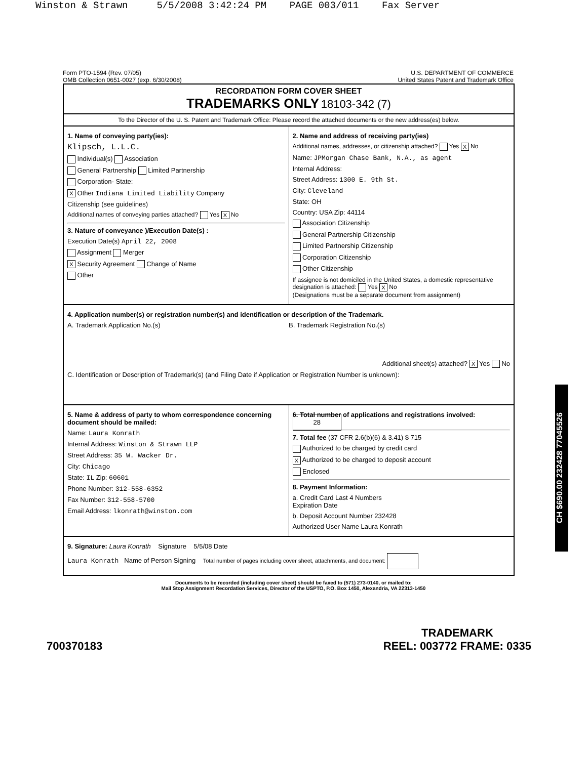Winston & Strawn 5/5/2008 3:42:24 PM PAGE 003/011 Fax Server
Form PTO-1594 (Rev. 07/05)
OMB Collection 0651-0027 (exp. 6/30/2008)
U.S. DEPARTMENT OF COMMERCE
United States Patent and Trademark Office
RECORDATION FORM COVER SHEET
TRADEMARKS ONLY 18103-342 (7)
To the Director of the U. S. Patent and Trademark Office: Please record the attached documents or the new address(es) below.
1. Name of conveying party(ies):
Klipsch, L.L.C.
Individual(s) Association
General Partnership Limited Partnership
Corporation- State:
X Other Indiana Limited Liability Company
Citizenship (see guidelines)
Additional names of conveying parties attached? Yes X No
3. Nature of conveyance )/Execution Date(s) :
Execution Date(s) April 22, 2008
Assignment Merger
X Security Agreement Change of Name
Other
2. Name and address of receiving party(ies)
Additional names, addresses, or citizenship attached? Yes X No
Name: JPMorgan Chase Bank, N.A., as agent
Internal Address:
Street Address: 1300 E. 9th St.
City: Cleveland
State: OH
Country: USA Zip: 44114
Association Citizenship
General Partnership Citizenship
Limited Partnership Citizenship
Corporation Citizenship
Other Citizenship
If assignee is not domiciled in the United States, a domestic representative designation is attached: Yes X No
(Designations must be a separate document from assignment)
4. Application number(s) or registration number(s) and identification or description of the Trademark.
A. Trademark Application No.(s)
B. Trademark Registration No.(s)
Additional sheet(s) attached? X Yes No
C. Identification or Description of Trademark(s) (and Filing Date if Application or Registration Number is unknown):
5. Name & address of party to whom correspondence concerning document should be mailed:
Name: Laura Konrath
Internal Address: Winston & Strawn LLP
Street Address: 35 W. Wacker Dr.
City: Chicago
State: IL Zip: 60601
Phone Number: 312-558-6352
Fax Number: 312-558-5700
Email Address: lkonrath@winston.com
6. Total number of applications and registrations involved: 28
7. Total fee (37 CFR 2.6(b)(6) & 3.41) $ 715
Authorized to be charged by credit card
X Authorized to be charged to deposit account
Enclosed
8. Payment Information:
a. Credit Card Last 4 Numbers
Expiration Date
b. Deposit Account Number 232428
Authorized User Name Laura Konrath
9. Signature: Laura Konrath Signature 5/5/08 Date
Laura Konrath Name of Person Signing Total number of pages including cover sheet, attachments, and document:
Documents to be recorded (including cover sheet) should be faxed to (571) 273-0140, or mailed to:
Mail Stop Assignment Recordation Services, Director of the USPTO, P.O. Box 1450, Alexandria, VA 22313-1450
CH $690.00 232428 77045526
700370183
TRADEMARK
REEL: 003772 FRAME: 0335